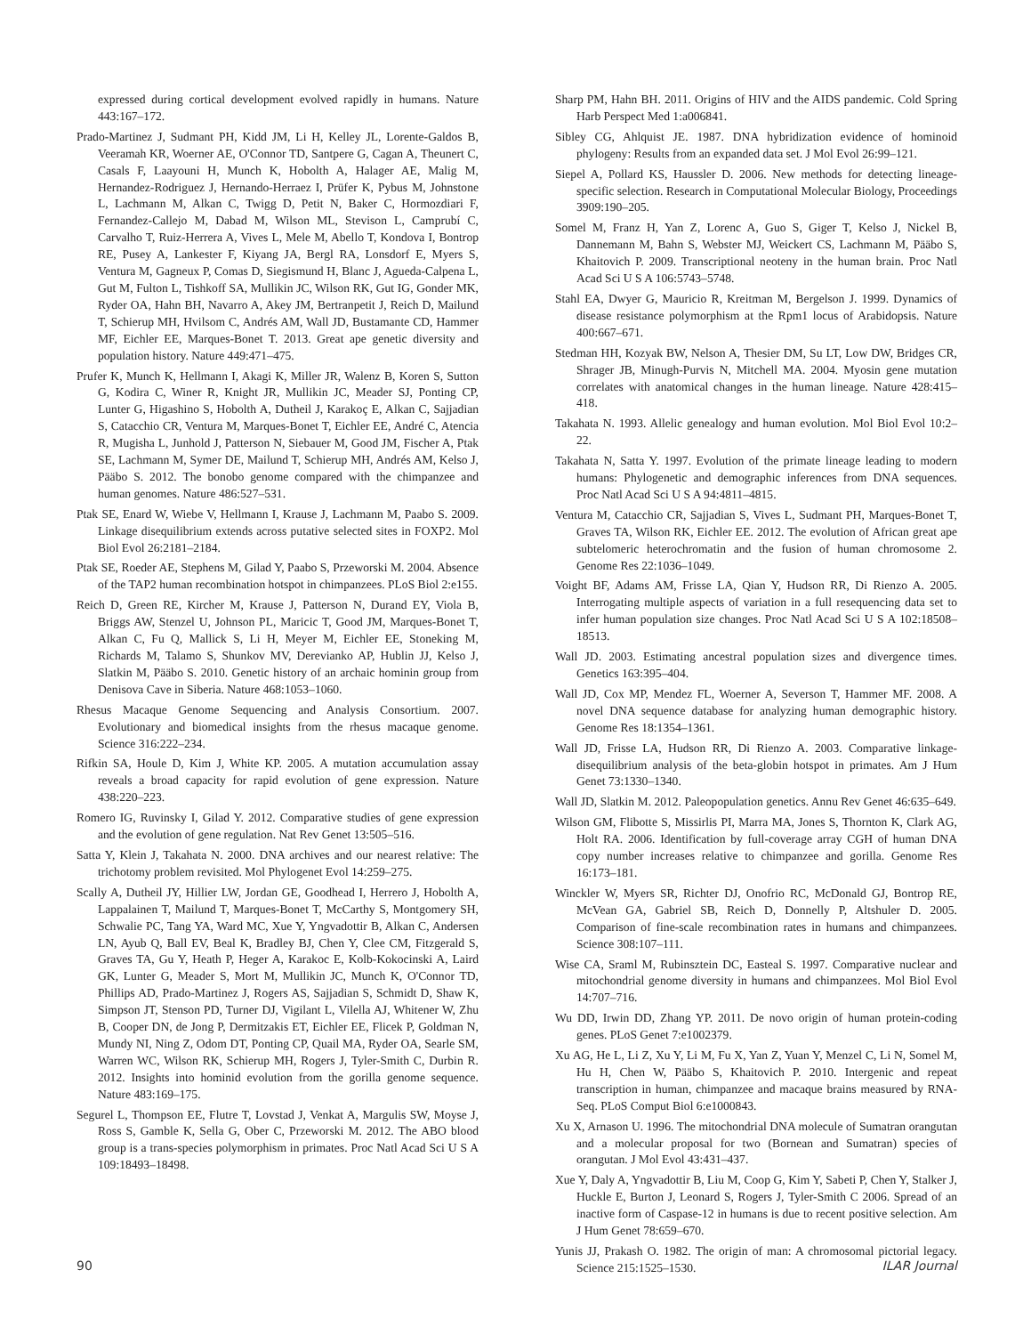expressed during cortical development evolved rapidly in humans. Nature 443:167–172.
Prado-Martinez J, Sudmant PH, Kidd JM, Li H, Kelley JL, Lorente-Galdos B, Veeramah KR, Woerner AE, O'Connor TD, Santpere G, Cagan A, Theunert C, Casals F, Laayouni H, Munch K, Hobolth A, Halager AE, Malig M, Hernandez-Rodriguez J, Hernando-Herraez I, Prüfer K, Pybus M, Johnstone L, Lachmann M, Alkan C, Twigg D, Petit N, Baker C, Hormozdiari F, Fernandez-Callejo M, Dabad M, Wilson ML, Stevison L, Camprubí C, Carvalho T, Ruiz-Herrera A, Vives L, Mele M, Abello T, Kondova I, Bontrop RE, Pusey A, Lankester F, Kiyang JA, Bergl RA, Lonsdorf E, Myers S, Ventura M, Gagneux P, Comas D, Siegismund H, Blanc J, Agueda-Calpena L, Gut M, Fulton L, Tishkoff SA, Mullikin JC, Wilson RK, Gut IG, Gonder MK, Ryder OA, Hahn BH, Navarro A, Akey JM, Bertranpetit J, Reich D, Mailund T, Schierup MH, Hvilsom C, Andrés AM, Wall JD, Bustamante CD, Hammer MF, Eichler EE, Marques-Bonet T. 2013. Great ape genetic diversity and population history. Nature 449:471–475.
Prufer K, Munch K, Hellmann I, Akagi K, Miller JR, Walenz B, Koren S, Sutton G, Kodira C, Winer R, Knight JR, Mullikin JC, Meader SJ, Ponting CP, Lunter G, Higashino S, Hobolth A, Dutheil J, Karakoç E, Alkan C, Sajjadian S, Catacchio CR, Ventura M, Marques-Bonet T, Eichler EE, André C, Atencia R, Mugisha L, Junhold J, Patterson N, Siebauer M, Good JM, Fischer A, Ptak SE, Lachmann M, Symer DE, Mailund T, Schierup MH, Andrés AM, Kelso J, Pääbo S. 2012. The bonobo genome compared with the chimpanzee and human genomes. Nature 486:527–531.
Ptak SE, Enard W, Wiebe V, Hellmann I, Krause J, Lachmann M, Paabo S. 2009. Linkage disequilibrium extends across putative selected sites in FOXP2. Mol Biol Evol 26:2181–2184.
Ptak SE, Roeder AE, Stephens M, Gilad Y, Paabo S, Przeworski M. 2004. Absence of the TAP2 human recombination hotspot in chimpanzees. PLoS Biol 2:e155.
Reich D, Green RE, Kircher M, Krause J, Patterson N, Durand EY, Viola B, Briggs AW, Stenzel U, Johnson PL, Maricic T, Good JM, Marques-Bonet T, Alkan C, Fu Q, Mallick S, Li H, Meyer M, Eichler EE, Stoneking M, Richards M, Talamo S, Shunkov MV, Derevianko AP, Hublin JJ, Kelso J, Slatkin M, Pääbo S. 2010. Genetic history of an archaic hominin group from Denisova Cave in Siberia. Nature 468:1053–1060.
Rhesus Macaque Genome Sequencing and Analysis Consortium. 2007. Evolutionary and biomedical insights from the rhesus macaque genome. Science 316:222–234.
Rifkin SA, Houle D, Kim J, White KP. 2005. A mutation accumulation assay reveals a broad capacity for rapid evolution of gene expression. Nature 438:220–223.
Romero IG, Ruvinsky I, Gilad Y. 2012. Comparative studies of gene expression and the evolution of gene regulation. Nat Rev Genet 13:505–516.
Satta Y, Klein J, Takahata N. 2000. DNA archives and our nearest relative: The trichotomy problem revisited. Mol Phylogenet Evol 14:259–275.
Scally A, Dutheil JY, Hillier LW, Jordan GE, Goodhead I, Herrero J, Hobolth A, Lappalainen T, Mailund T, Marques-Bonet T, McCarthy S, Montgomery SH, Schwalie PC, Tang YA, Ward MC, Xue Y, Yngvadottir B, Alkan C, Andersen LN, Ayub Q, Ball EV, Beal K, Bradley BJ, Chen Y, Clee CM, Fitzgerald S, Graves TA, Gu Y, Heath P, Heger A, Karakoc E, Kolb-Kokocinski A, Laird GK, Lunter G, Meader S, Mort M, Mullikin JC, Munch K, O'Connor TD, Phillips AD, Prado-Martinez J, Rogers AS, Sajjadian S, Schmidt D, Shaw K, Simpson JT, Stenson PD, Turner DJ, Vigilant L, Vilella AJ, Whitener W, Zhu B, Cooper DN, de Jong P, Dermitzakis ET, Eichler EE, Flicek P, Goldman N, Mundy NI, Ning Z, Odom DT, Ponting CP, Quail MA, Ryder OA, Searle SM, Warren WC, Wilson RK, Schierup MH, Rogers J, Tyler-Smith C, Durbin R. 2012. Insights into hominid evolution from the gorilla genome sequence. Nature 483:169–175.
Segurel L, Thompson EE, Flutre T, Lovstad J, Venkat A, Margulis SW, Moyse J, Ross S, Gamble K, Sella G, Ober C, Przeworski M. 2012. The ABO blood group is a trans-species polymorphism in primates. Proc Natl Acad Sci U S A 109:18493–18498.
Sharp PM, Hahn BH. 2011. Origins of HIV and the AIDS pandemic. Cold Spring Harb Perspect Med 1:a006841.
Sibley CG, Ahlquist JE. 1987. DNA hybridization evidence of hominoid phylogeny: Results from an expanded data set. J Mol Evol 26:99–121.
Siepel A, Pollard KS, Haussler D. 2006. New methods for detecting lineage-specific selection. Research in Computational Molecular Biology, Proceedings 3909:190–205.
Somel M, Franz H, Yan Z, Lorenc A, Guo S, Giger T, Kelso J, Nickel B, Dannemann M, Bahn S, Webster MJ, Weickert CS, Lachmann M, Pääbo S, Khaitovich P. 2009. Transcriptional neoteny in the human brain. Proc Natl Acad Sci U S A 106:5743–5748.
Stahl EA, Dwyer G, Mauricio R, Kreitman M, Bergelson J. 1999. Dynamics of disease resistance polymorphism at the Rpm1 locus of Arabidopsis. Nature 400:667–671.
Stedman HH, Kozyak BW, Nelson A, Thesier DM, Su LT, Low DW, Bridges CR, Shrager JB, Minugh-Purvis N, Mitchell MA. 2004. Myosin gene mutation correlates with anatomical changes in the human lineage. Nature 428:415–418.
Takahata N. 1993. Allelic genealogy and human evolution. Mol Biol Evol 10:2–22.
Takahata N, Satta Y. 1997. Evolution of the primate lineage leading to modern humans: Phylogenetic and demographic inferences from DNA sequences. Proc Natl Acad Sci U S A 94:4811–4815.
Ventura M, Catacchio CR, Sajjadian S, Vives L, Sudmant PH, Marques-Bonet T, Graves TA, Wilson RK, Eichler EE. 2012. The evolution of African great ape subtelomeric heterochromatin and the fusion of human chromosome 2. Genome Res 22:1036–1049.
Voight BF, Adams AM, Frisse LA, Qian Y, Hudson RR, Di Rienzo A. 2005. Interrogating multiple aspects of variation in a full resequencing data set to infer human population size changes. Proc Natl Acad Sci U S A 102:18508–18513.
Wall JD. 2003. Estimating ancestral population sizes and divergence times. Genetics 163:395–404.
Wall JD, Cox MP, Mendez FL, Woerner A, Severson T, Hammer MF. 2008. A novel DNA sequence database for analyzing human demographic history. Genome Res 18:1354–1361.
Wall JD, Frisse LA, Hudson RR, Di Rienzo A. 2003. Comparative linkage-disequilibrium analysis of the beta-globin hotspot in primates. Am J Hum Genet 73:1330–1340.
Wall JD, Slatkin M. 2012. Paleopopulation genetics. Annu Rev Genet 46:635–649.
Wilson GM, Flibotte S, Missirlis PI, Marra MA, Jones S, Thornton K, Clark AG, Holt RA. 2006. Identification by full-coverage array CGH of human DNA copy number increases relative to chimpanzee and gorilla. Genome Res 16:173–181.
Winckler W, Myers SR, Richter DJ, Onofrio RC, McDonald GJ, Bontrop RE, McVean GA, Gabriel SB, Reich D, Donnelly P, Altshuler D. 2005. Comparison of fine-scale recombination rates in humans and chimpanzees. Science 308:107–111.
Wise CA, Sraml M, Rubinsztein DC, Easteal S. 1997. Comparative nuclear and mitochondrial genome diversity in humans and chimpanzees. Mol Biol Evol 14:707–716.
Wu DD, Irwin DD, Zhang YP. 2011. De novo origin of human protein-coding genes. PLoS Genet 7:e1002379.
Xu AG, He L, Li Z, Xu Y, Li M, Fu X, Yan Z, Yuan Y, Menzel C, Li N, Somel M, Hu H, Chen W, Pääbo S, Khaitovich P. 2010. Intergenic and repeat transcription in human, chimpanzee and macaque brains measured by RNA-Seq. PLoS Comput Biol 6:e1000843.
Xu X, Arnason U. 1996. The mitochondrial DNA molecule of Sumatran orangutan and a molecular proposal for two (Bornean and Sumatran) species of orangutan. J Mol Evol 43:431–437.
Xue Y, Daly A, Yngvadottir B, Liu M, Coop G, Kim Y, Sabeti P, Chen Y, Stalker J, Huckle E, Burton J, Leonard S, Rogers J, Tyler-Smith C 2006. Spread of an inactive form of Caspase-12 in humans is due to recent positive selection. Am J Hum Genet 78:659–670.
Yunis JJ, Prakash O. 1982. The origin of man: A chromosomal pictorial legacy. Science 215:1525–1530.
90 ILAR Journal